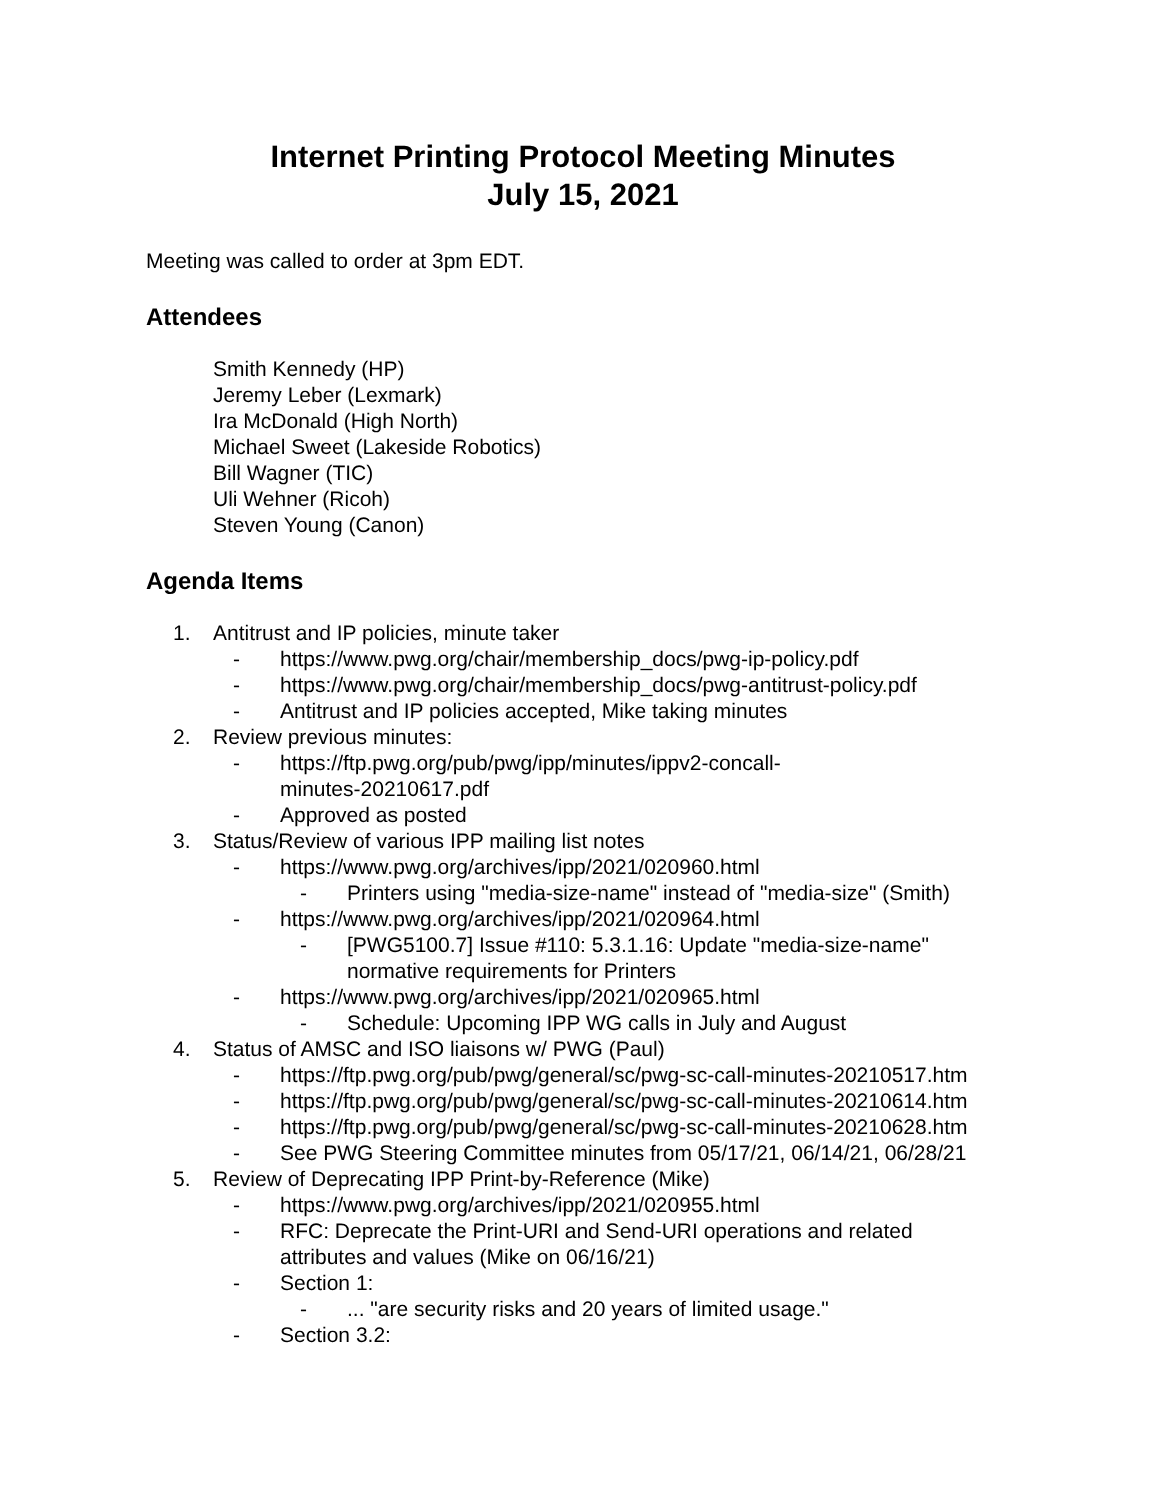Internet Printing Protocol Meeting Minutes
July 15, 2021
Meeting was called to order at 3pm EDT.
Attendees
Smith Kennedy (HP)
Jeremy Leber (Lexmark)
Ira McDonald (High North)
Michael Sweet (Lakeside Robotics)
Bill Wagner (TIC)
Uli Wehner (Ricoh)
Steven Young (Canon)
Agenda Items
1. Antitrust and IP policies, minute taker
- https://www.pwg.org/chair/membership_docs/pwg-ip-policy.pdf
- https://www.pwg.org/chair/membership_docs/pwg-antitrust-policy.pdf
- Antitrust and IP policies accepted, Mike taking minutes
2. Review previous minutes:
- https://ftp.pwg.org/pub/pwg/ipp/minutes/ippv2-concall-
minutes-20210617.pdf
- Approved as posted
3. Status/Review of various IPP mailing list notes
- https://www.pwg.org/archives/ipp/2021/020960.html
- Printers using "media-size-name" instead of "media-size" (Smith)
- https://www.pwg.org/archives/ipp/2021/020964.html
- [PWG5100.7] Issue #110: 5.3.1.16: Update "media-size-name"
normative requirements for Printers
- https://www.pwg.org/archives/ipp/2021/020965.html
- Schedule: Upcoming IPP WG calls in July and August
4. Status of AMSC and ISO liaisons w/ PWG (Paul)
- https://ftp.pwg.org/pub/pwg/general/sc/pwg-sc-call-minutes-20210517.htm
- https://ftp.pwg.org/pub/pwg/general/sc/pwg-sc-call-minutes-20210614.htm
- https://ftp.pwg.org/pub/pwg/general/sc/pwg-sc-call-minutes-20210628.htm
- See PWG Steering Committee minutes from 05/17/21, 06/14/21, 06/28/21
5. Review of Deprecating IPP Print-by-Reference (Mike)
- https://www.pwg.org/archives/ipp/2021/020955.html
- RFC: Deprecate the Print-URI and Send-URI operations and related
attributes and values (Mike on 06/16/21)
- Section 1:
- ... "are security risks and 20 years of limited usage."
- Section 3.2: